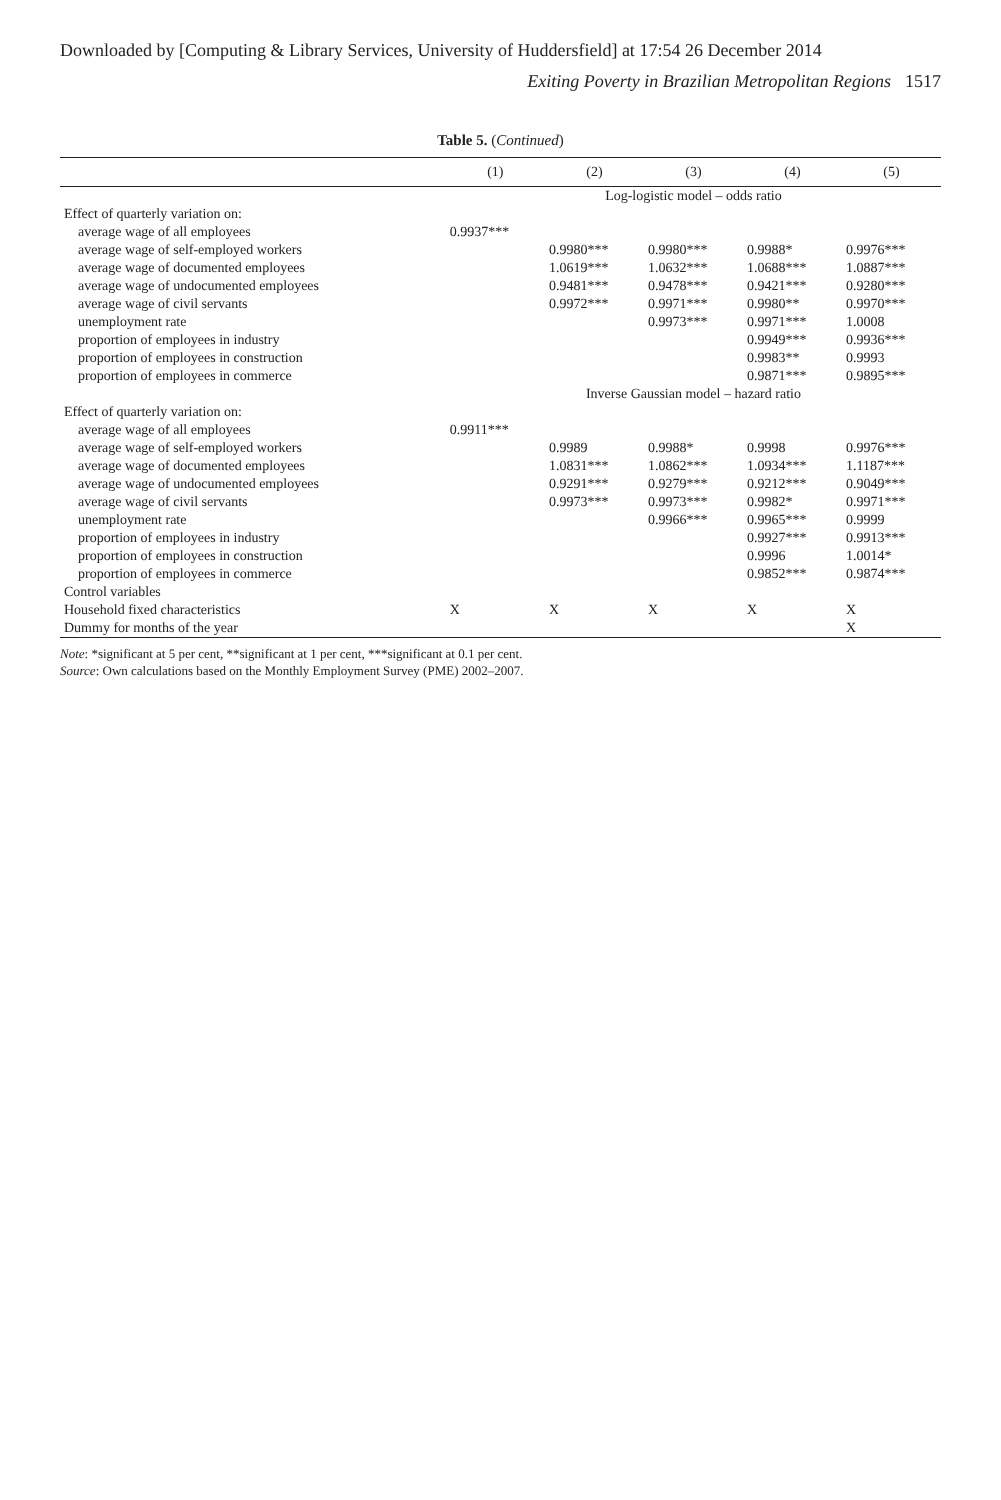Downloaded by [Computing & Library Services, University of Huddersfield] at 17:54 26 December 2014
Exiting Poverty in Brazilian Metropolitan Regions 1517
Table 5. (Continued)
| | (1) | (2) | (3) | (4) | (5) |
| --- | --- | --- | --- | --- | --- |
| | Log-logistic model – odds ratio | | | | |
| Effect of quarterly variation on: | | | | | |
| average wage of all employees | 0.9937*** | | | | |
| average wage of self-employed workers | | 0.9980*** | 0.9980*** | 0.9988* | 0.9976*** |
| average wage of documented employees | | 1.0619*** | 1.0632*** | 1.0688*** | 1.0887*** |
| average wage of undocumented employees | | 0.9481*** | 0.9478*** | 0.9421*** | 0.9280*** |
| average wage of civil servants | | 0.9972*** | 0.9971*** | 0.9980** | 0.9970*** |
| unemployment rate | | | 0.9973*** | 0.9971*** | 1.0008 |
| proportion of employees in industry | | | | 0.9949*** | 0.9936*** |
| proportion of employees in construction | | | | 0.9983** | 0.9993 |
| proportion of employees in commerce | | | | 0.9871*** | 0.9895*** |
| | Inverse Gaussian model – hazard ratio | | | | |
| Effect of quarterly variation on: | | | | | |
| average wage of all employees | 0.9911*** | | | | |
| average wage of self-employed workers | | 0.9989 | 0.9988* | 0.9998 | 0.9976*** |
| average wage of documented employees | | 1.0831*** | 1.0862*** | 1.0934*** | 1.1187*** |
| average wage of undocumented employees | | 0.9291*** | 0.9279*** | 0.9212*** | 0.9049*** |
| average wage of civil servants | | 0.9973*** | 0.9973*** | 0.9982* | 0.9971*** |
| unemployment rate | | | 0.9966*** | 0.9965*** | 0.9999 |
| proportion of employees in industry | | | | 0.9927*** | 0.9913*** |
| proportion of employees in construction | | | | 0.9996 | 1.0014* |
| proportion of employees in commerce | | | | 0.9852*** | 0.9874*** |
| Control variables | | | | | |
| Household fixed characteristics | X | X | X | X | X |
| Dummy for months of the year | | | | | X |
Note: *significant at 5 per cent, **significant at 1 per cent, ***significant at 0.1 per cent.
Source: Own calculations based on the Monthly Employment Survey (PME) 2002–2007.